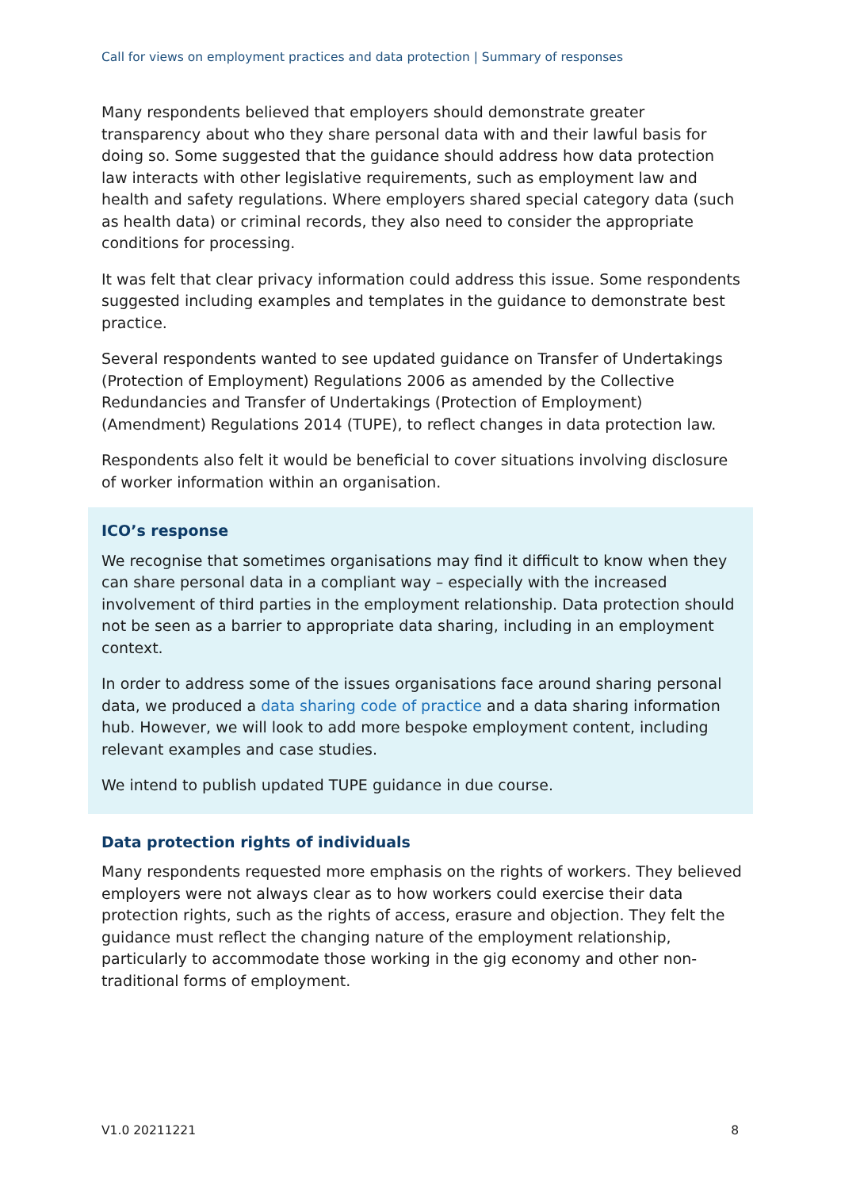Call for views on employment practices and data protection | Summary of responses
Many respondents believed that employers should demonstrate greater transparency about who they share personal data with and their lawful basis for doing so. Some suggested that the guidance should address how data protection law interacts with other legislative requirements, such as employment law and health and safety regulations. Where employers shared special category data (such as health data) or criminal records, they also need to consider the appropriate conditions for processing.
It was felt that clear privacy information could address this issue. Some respondents suggested including examples and templates in the guidance to demonstrate best practice.
Several respondents wanted to see updated guidance on Transfer of Undertakings (Protection of Employment) Regulations 2006 as amended by the Collective Redundancies and Transfer of Undertakings (Protection of Employment) (Amendment) Regulations 2014 (TUPE), to reflect changes in data protection law.
Respondents also felt it would be beneficial to cover situations involving disclosure of worker information within an organisation.
ICO’s response
We recognise that sometimes organisations may find it difficult to know when they can share personal data in a compliant way – especially with the increased involvement of third parties in the employment relationship. Data protection should not be seen as a barrier to appropriate data sharing, including in an employment context.
In order to address some of the issues organisations face around sharing personal data, we produced a data sharing code of practice and a data sharing information hub. However, we will look to add more bespoke employment content, including relevant examples and case studies.
We intend to publish updated TUPE guidance in due course.
Data protection rights of individuals
Many respondents requested more emphasis on the rights of workers. They believed employers were not always clear as to how workers could exercise their data protection rights, such as the rights of access, erasure and objection. They felt the guidance must reflect the changing nature of the employment relationship, particularly to accommodate those working in the gig economy and other non-traditional forms of employment.
V1.0 20211221 8